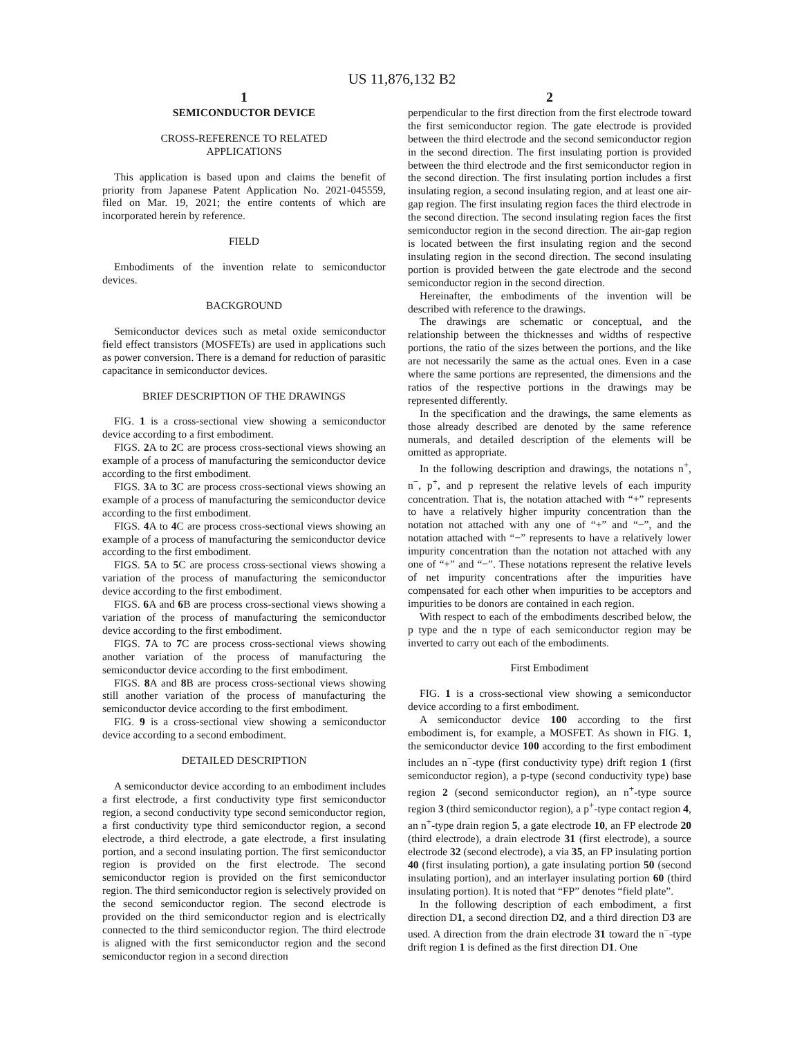US 11,876,132 B2
1
SEMICONDUCTOR DEVICE
CROSS-REFERENCE TO RELATED
APPLICATIONS
This application is based upon and claims the benefit of priority from Japanese Patent Application No. 2021-045559, filed on Mar. 19, 2021; the entire contents of which are incorporated herein by reference.
FIELD
Embodiments of the invention relate to semiconductor devices.
BACKGROUND
Semiconductor devices such as metal oxide semiconductor field effect transistors (MOSFETs) are used in applications such as power conversion. There is a demand for reduction of parasitic capacitance in semiconductor devices.
BRIEF DESCRIPTION OF THE DRAWINGS
FIG. 1 is a cross-sectional view showing a semiconductor device according to a first embodiment.
FIGS. 2 A to 2 C are process cross-sectional views showing an example of a process of manufacturing the semiconductor device according to the first embodiment.
FIGS. 3 A to 3 C are process cross-sectional views showing an example of a process of manufacturing the semiconductor device according to the first embodiment.
FIGS. 4 A to 4 C are process cross-sectional views showing an example of a process of manufacturing the semiconductor device according to the first embodiment.
FIGS. 5 A to 5 C are process cross-sectional views showing a variation of the process of manufacturing the semiconductor device according to the first embodiment.
FIGS. 6 A and 6 B are process cross-sectional views showing a variation of the process of manufacturing the semiconductor device according to the first embodiment.
FIGS. 7 A to 7 C are process cross-sectional views showing another variation of the process of manufacturing the semiconductor device according to the first embodiment.
FIGS. 8 A and 8 B are process cross-sectional views showing still another variation of the process of manufacturing the semiconductor device according to the first embodiment.
FIG. 9 is a cross-sectional view showing a semiconductor device according to a second embodiment.
DETAILED DESCRIPTION
A semiconductor device according to an embodiment includes a first electrode, a first conductivity type first semiconductor region, a second conductivity type second semiconductor region, a first conductivity type third semiconductor region, a second electrode, a third electrode, a gate electrode, a first insulating portion, and a second insulating portion. The first semiconductor region is provided on the first electrode. The second semiconductor region is provided on the first semiconductor region. The third semiconductor region is selectively provided on the second semiconductor region. The second electrode is provided on the third semiconductor region and is electrically connected to the third semiconductor region. The third electrode is aligned with the first semiconductor region and the second semiconductor region in a second direction
2
perpendicular to the first direction from the first electrode toward the first semiconductor region. The gate electrode is provided between the third electrode and the second semiconductor region in the second direction. The first insulating portion is provided between the third electrode and the first semiconductor region in the second direction. The first insulating portion includes a first insulating region, a second insulating region, and at least one air-gap region. The first insulating region faces the third electrode in the second direction. The second insulating region faces the first semiconductor region in the second direction. The air-gap region is located between the first insulating region and the second insulating region in the second direction. The second insulating portion is provided between the gate electrode and the second semiconductor region in the second direction.
Hereinafter, the embodiments of the invention will be described with reference to the drawings.
The drawings are schematic or conceptual, and the relationship between the thicknesses and widths of respective portions, the ratio of the sizes between the portions, and the like are not necessarily the same as the actual ones. Even in a case where the same portions are represented, the dimensions and the ratios of the respective portions in the drawings may be represented differently.
In the specification and the drawings, the same elements as those already described are denoted by the same reference numerals, and detailed description of the elements will be omitted as appropriate.
In the following description and drawings, the notations n<sup>+</sup>, n<sup>−</sup>, p<sup>+</sup>, and p represent the relative levels of each impurity concentration. That is, the notation attached with “+” represents to have a relatively higher impurity concentration than the notation not attached with any one of “+” and “−”, and the notation attached with “−” represents to have a relatively lower impurity concentration than the notation not attached with any one of “+” and “−”. These notations represent the relative levels of net impurity concentrations after the impurities have compensated for each other when impurities to be acceptors and impurities to be donors are contained in each region.
With respect to each of the embodiments described below, the p type and the n type of each semiconductor region may be inverted to carry out each of the embodiments.
First Embodiment
FIG. 1 is a cross-sectional view showing a semiconductor device according to a first embodiment.
A semiconductor device 100 according to the first embodiment is, for example, a MOSFET. As shown in FIG. 1, the semiconductor device 100 according to the first embodiment includes an n<sup>−</sup>-type (first conductivity type) drift region 1 (first semiconductor region), a p-type (second conductivity type) base region 2 (second semiconductor region), an n<sup>+</sup>-type source region 3 (third semiconductor region), a p<sup>+</sup>-type contact region 4, an n<sup>+</sup>-type drain region 5, a gate electrode 10, an FP electrode 20 (third electrode), a drain electrode 31 (first electrode), a source electrode 32 (second electrode), a via 35, an FP insulating portion 40 (first insulating portion), a gate insulating portion 50 (second insulating portion), and an interlayer insulating portion 60 (third insulating portion). It is noted that “FP” denotes “field plate”.
In the following description of each embodiment, a first direction D1, a second direction D2, and a third direction D3 are used. A direction from the drain electrode 31 toward the n<sup>−</sup>-type drift region 1 is defined as the first direction D1. One